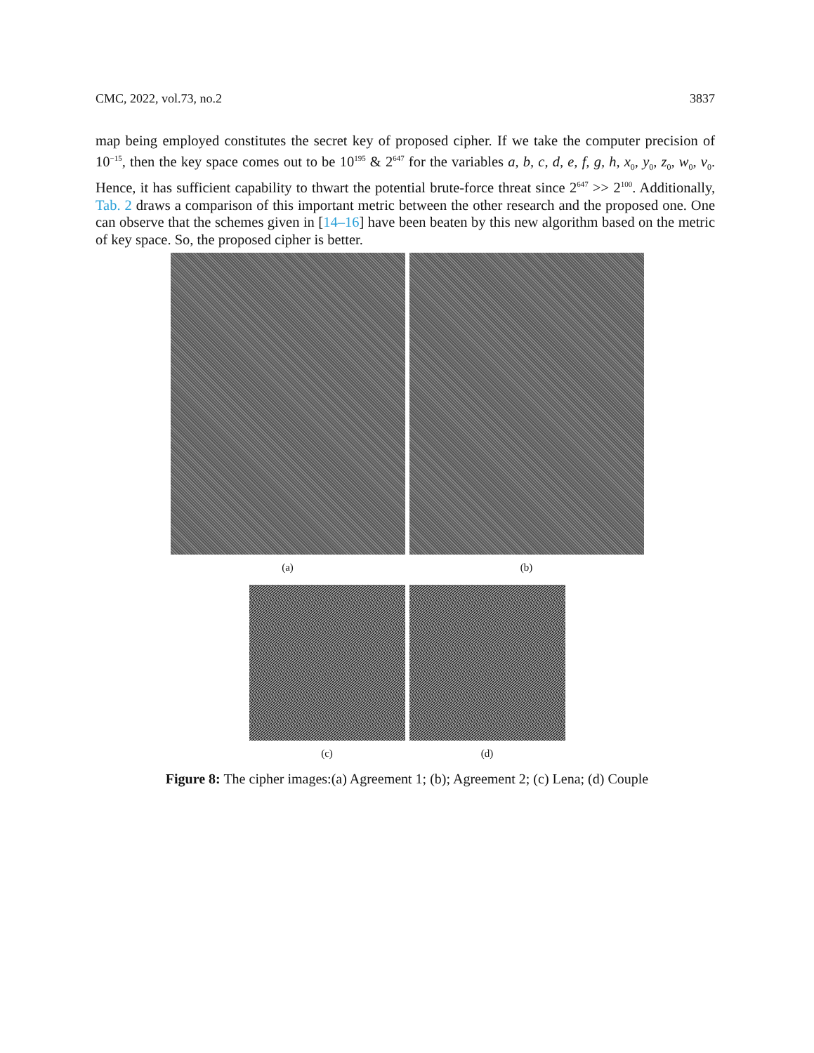CMC, 2022, vol.73, no.2 3837
map being employed constitutes the secret key of proposed cipher. If we take the computer precision of 10<sup>−15</sup>, then the key space comes out to be 10<sup>195</sup> & 2<sup>647</sup> for the variables a, b, c, d, e, f, g, h, x<sub>0</sub>, y<sub>0</sub>, z<sub>0</sub>, w<sub>0</sub>, v<sub>0</sub>. Hence, it has sufficient capability to thwart the potential brute-force threat since 2<sup>647</sup> >> 2<sup>100</sup>. Additionally, Tab. 2 draws a comparison of this important metric between the other research and the proposed one. One can observe that the schemes given in [14–16] have been beaten by this new algorithm based on the metric of key space. So, the proposed cipher is better.
(a) (b)
(c) (d)
Figure 8: The cipher images:(a) Agreement 1; (b); Agreement 2; (c) Lena; (d) Couple